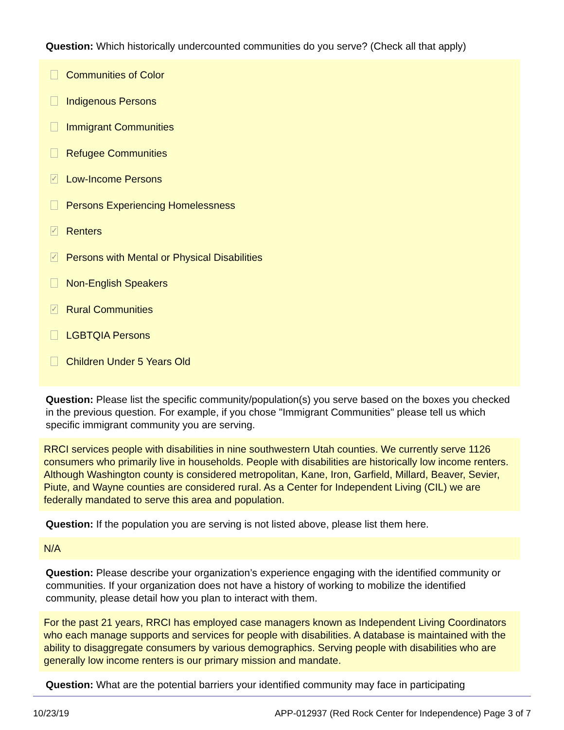Question: Which historically undercounted communities do you serve? (Check all that apply)
Communities of Color
Indigenous Persons
Immigrant Communities
Refugee Communities
✓ Low-Income Persons
Persons Experiencing Homelessness
✓ Renters
✓ Persons with Mental or Physical Disabilities
Non-English Speakers
✓ Rural Communities
LGBTQIA Persons
Children Under 5 Years Old
Question: Please list the specific community/population(s) you serve based on the boxes you checked in the previous question. For example, if you chose "Immigrant Communities" please tell us which specific immigrant community you are serving.
RRCI services people with disabilities in nine southwestern Utah counties. We currently serve 1126 consumers who primarily live in households. People with disabilities are historically low income renters. Although Washington county is considered metropolitan, Kane, Iron, Garfield, Millard, Beaver, Sevier, Piute, and Wayne counties are considered rural. As a Center for Independent Living (CIL) we are federally mandated to serve this area and population.
Question: If the population you are serving is not listed above, please list them here.
N/A
Question: Please describe your organization’s experience engaging with the identified community or communities. If your organization does not have a history of working to mobilize the identified community, please detail how you plan to interact with them.
For the past 21 years, RRCI has employed case managers known as Independent Living Coordinators who each manage supports and services for people with disabilities. A database is maintained with the ability to disaggregate consumers by various demographics. Serving people with disabilities who are generally low income renters is our primary mission and mandate.
Question: What are the potential barriers your identified community may face in participating
10/23/19 APP-012937 (Red Rock Center for Independence) Page 3 of 7